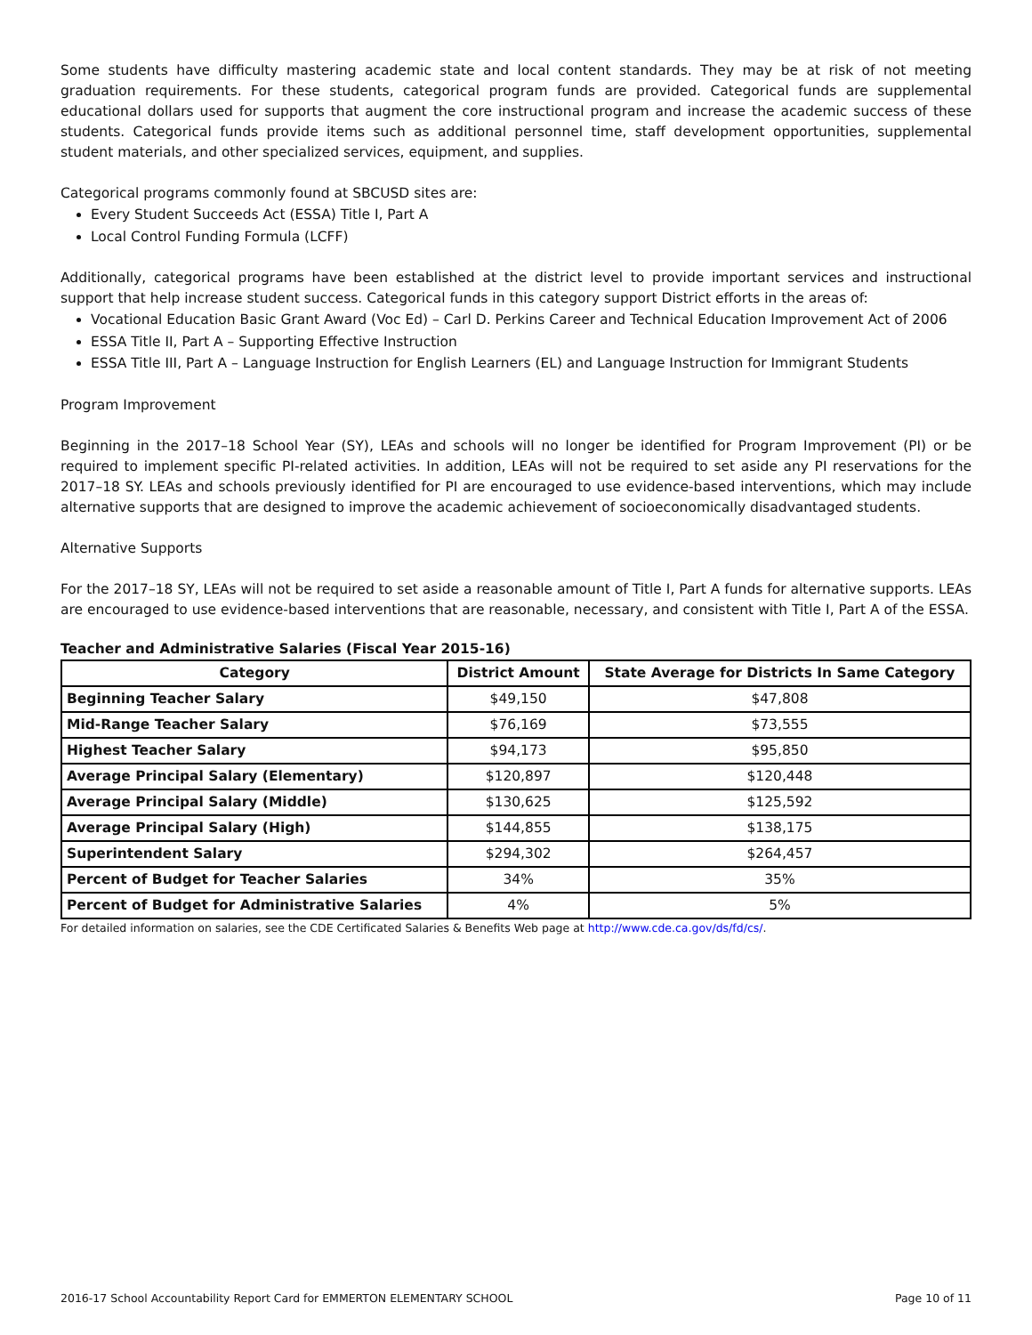Some students have difficulty mastering academic state and local content standards. They may be at risk of not meeting graduation requirements. For these students, categorical program funds are provided. Categorical funds are supplemental educational dollars used for supports that augment the core instructional program and increase the academic success of these students. Categorical funds provide items such as additional personnel time, staff development opportunities, supplemental student materials, and other specialized services, equipment, and supplies.
Categorical programs commonly found at SBCUSD sites are:
Every Student Succeeds Act (ESSA) Title I, Part A
Local Control Funding Formula (LCFF)
Additionally, categorical programs have been established at the district level to provide important services and instructional support that help increase student success. Categorical funds in this category support District efforts in the areas of:
Vocational Education Basic Grant Award (Voc Ed) – Carl D. Perkins Career and Technical Education Improvement Act of 2006
ESSA Title II, Part A – Supporting Effective Instruction
ESSA Title III, Part A – Language Instruction for English Learners (EL) and Language Instruction for Immigrant Students
Program Improvement
Beginning in the 2017–18 School Year (SY), LEAs and schools will no longer be identified for Program Improvement (PI) or be required to implement specific PI-related activities. In addition, LEAs will not be required to set aside any PI reservations for the 2017–18 SY. LEAs and schools previously identified for PI are encouraged to use evidence-based interventions, which may include alternative supports that are designed to improve the academic achievement of socioeconomically disadvantaged students.
Alternative Supports
For the 2017–18 SY, LEAs will not be required to set aside a reasonable amount of Title I, Part A funds for alternative supports. LEAs are encouraged to use evidence-based interventions that are reasonable, necessary, and consistent with Title I, Part A of the ESSA.
Teacher and Administrative Salaries (Fiscal Year 2015-16)
| Category | District Amount | State Average for Districts In Same Category |
| --- | --- | --- |
| Beginning Teacher Salary | $49,150 | $47,808 |
| Mid-Range Teacher Salary | $76,169 | $73,555 |
| Highest Teacher Salary | $94,173 | $95,850 |
| Average Principal Salary (Elementary) | $120,897 | $120,448 |
| Average Principal Salary (Middle) | $130,625 | $125,592 |
| Average Principal Salary (High) | $144,855 | $138,175 |
| Superintendent Salary | $294,302 | $264,457 |
| Percent of Budget for Teacher Salaries | 34% | 35% |
| Percent of Budget for Administrative Salaries | 4% | 5% |
For detailed information on salaries, see the CDE Certificated Salaries & Benefits Web page at http://www.cde.ca.gov/ds/fd/cs/.
2016-17 School Accountability Report Card for EMMERTON ELEMENTARY SCHOOL Page 10 of 11